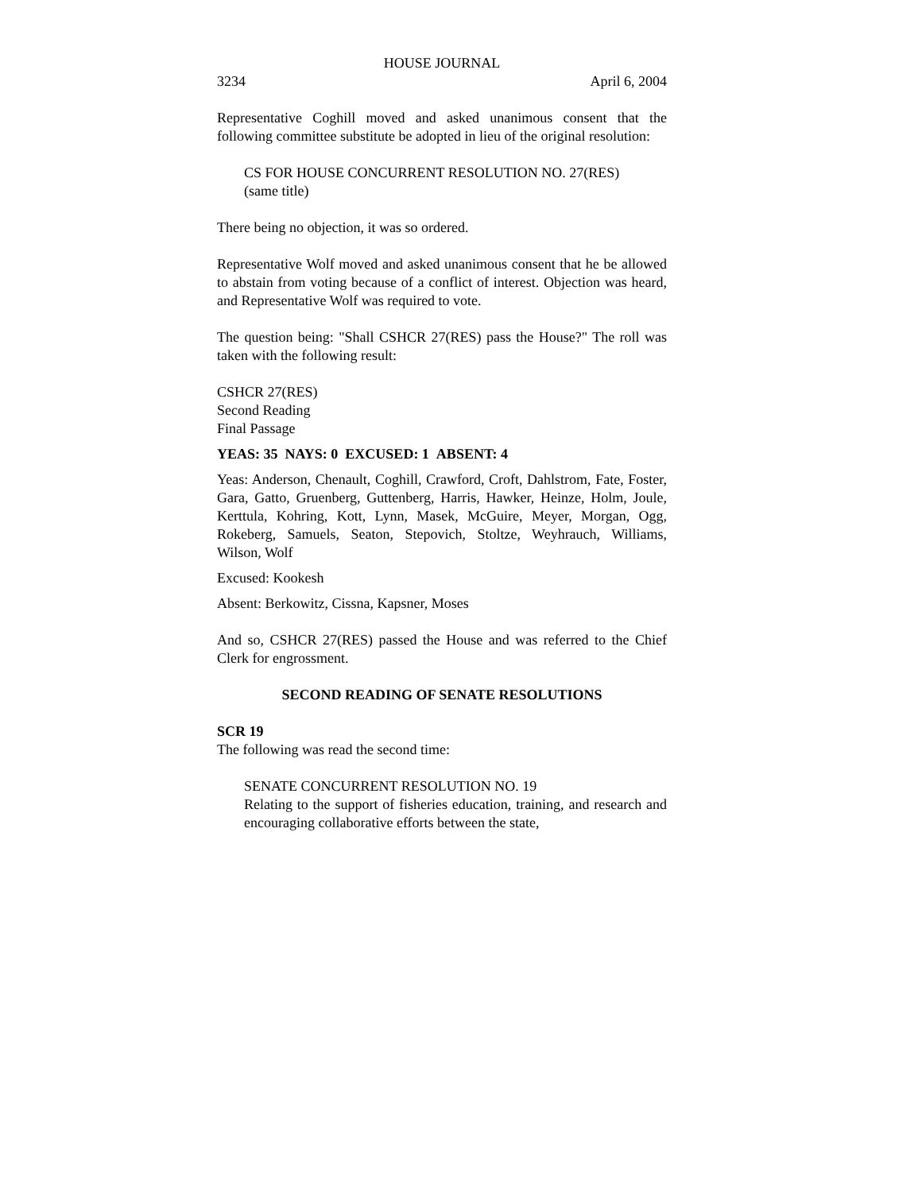HOUSE JOURNAL
3234 April 6, 2004
Representative Coghill moved and asked unanimous consent that the following committee substitute be adopted in lieu of the original resolution:
CS FOR HOUSE CONCURRENT RESOLUTION NO. 27(RES)
(same title)
There being no objection, it was so ordered.
Representative Wolf moved and asked unanimous consent that he be allowed to abstain from voting because of a conflict of interest. Objection was heard, and Representative Wolf was required to vote.
The question being: "Shall CSHCR 27(RES) pass the House?" The roll was taken with the following result:
CSHCR 27(RES)
Second Reading
Final Passage
YEAS: 35 NAYS: 0 EXCUSED: 1 ABSENT: 4
Yeas: Anderson, Chenault, Coghill, Crawford, Croft, Dahlstrom, Fate, Foster, Gara, Gatto, Gruenberg, Guttenberg, Harris, Hawker, Heinze, Holm, Joule, Kerttula, Kohring, Kott, Lynn, Masek, McGuire, Meyer, Morgan, Ogg, Rokeberg, Samuels, Seaton, Stepovich, Stoltze, Weyhrauch, Williams, Wilson, Wolf
Excused: Kookesh
Absent: Berkowitz, Cissna, Kapsner, Moses
And so, CSHCR 27(RES) passed the House and was referred to the Chief Clerk for engrossment.
SECOND READING OF SENATE RESOLUTIONS
SCR 19
The following was read the second time:
SENATE CONCURRENT RESOLUTION NO. 19
Relating to the support of fisheries education, training, and research and encouraging collaborative efforts between the state,